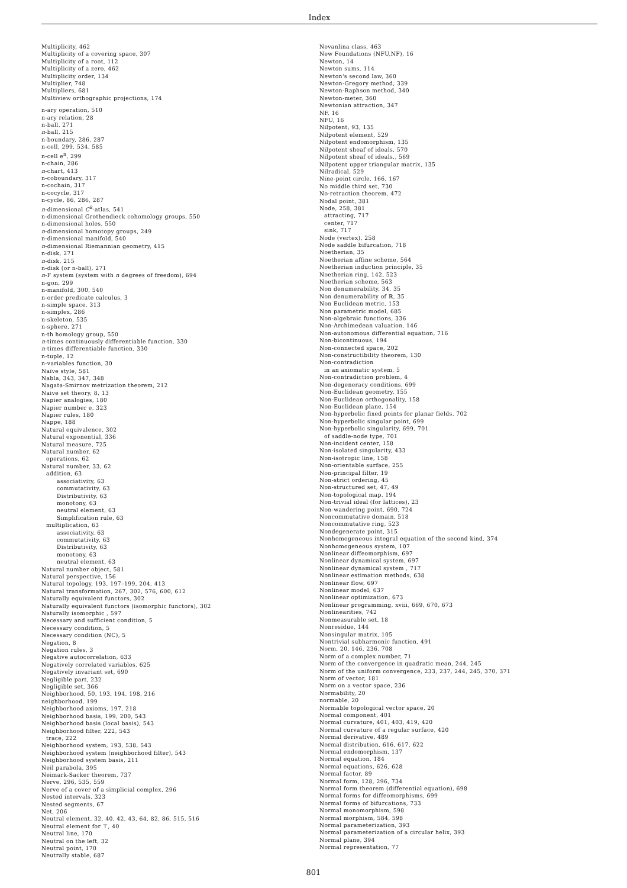Index
Multiplicity, 462
Multiplicity of a covering space, 307
Multiplicity of a root, 112
Multiplicity of a zero, 462
Multiplicity order, 134
Multiplier, 748
Multipliers, 681
Multiview orthographic projections, 174
n-ary operation, 510
n-ary relation, 28
n-ball, 271
n-ball, 215
n-boundary, 286, 287
n-cell, 299, 534, 585
n-cell e<sup>n</sup>, 299
n-chain, 286
n-chart, 413
n-coboundary, 317
n-cochain, 317
n-cocycle, 317
n-cycle, 86, 286, 287
n-dimensional C<sup>k</sup>-atlas, 541
n-dimensional Grothendieck cohomology groups, 550
n-dimensional holes, 550
n-dimensional homotopy groups, 249
n-dimensional manifold, 540
n-dimensional Riemannian geometry, 415
n-disk, 271
n-disk, 215
n-disk (or n-ball), 271
n-F system (system with n degrees of freedom), 694
n-gon, 299
n-manifold, 300, 540
n-order predicate calculus, 3
n-simple space, 313
n-simplex, 286
n-skeleton, 535
n-sphere, 271
n-th homology group, 550
n-times continuously differentiable function, 330
n-times differentiable function, 330
n-tuple, 12
n-variables function, 30
Naïve style, 581
Nabla, 343, 347, 348
Nagata-Smirnov metrization theorem, 212
Naive set theory, 8, 13
Napier analogies, 180
Napier number e, 323
Napier rules, 180
Nappe, 188
Natural equivalence, 302
Natural exponential, 336
Natural measure, 725
Natural number, 62
operations, 62
Natural number, 33, 62
addition, 63
associativity, 63
commutativity, 63
Distributivity, 63
monotony, 63
neutral element, 63
Simplification rule, 63
multiplication, 63
associativity, 63
commutativity, 63
Distributivity, 63
monotony, 63
neutral element, 63
Natural number object, 581
Natural perspective, 156
Natural topology, 193, 197–199, 204, 413
Natural transformation, 267, 302, 576, 600, 612
Naturally equivalent functors, 302
Naturally equivalent functors (isomorphic functors), 302
Naturally isomorphic , 597
Necessary and sufficient condition, 5
Necessary condition, 5
Necessary condition (NC), 5
Negation, 8
Negation rules, 3
Negative autocorrelation, 633
Negatively correlated variables, 625
Negatively invariant set, 690
Negligible part, 232
Negligible set, 366
Neighborhood, 50, 193, 194, 198, 216
neighborhood, 199
Neighborhood axioms, 197, 218
Neighborhood basis, 199, 200, 543
Neighborhood basis (local basis), 543
Neighborhood filter, 222, 543
trace, 222
Neighborhood system, 193, 538, 543
Neighborhood system (neighborhood filter), 543
Neighborhood system basis, 211
Neil parabola, 395
Neimark-Sacker theorem, 737
Nerve, 296, 535, 559
Nerve of a cover of a simplicial complex, 296
Nested intervals, 323
Nested segments, 67
Net, 206
Neutral element, 32, 40, 42, 43, 64, 82, 86, 515, 516
Neutral element for ⊤, 40
Neutral line, 170
Neutral on the left, 32
Neutral point, 170
Neutrally stable, 687
Nevanlina class, 463
New Foundations (NFU,NF), 16
Newton, 14
Newton sums, 114
Newton's second law, 360
Newton-Gregory method, 339
Newton-Raphson method, 340
Newton-meter, 360
Newtonian attraction, 347
NF, 16
NFU, 16
Nilpotent, 93, 135
Nilpotent element, 529
Nilpotent endomorphism, 135
Nilpotent sheaf of ideals, 570
Nilpotent sheaf of ideals,, 569
Nilpotent upper triangular matrix, 135
Nilradical, 529
Nine-point circle, 166, 167
No middle third set, 730
No-retraction theorem, 472
Nodal point, 381
Node, 258, 381
attracting, 717
center, 717
sink, 717
Node (vertex), 258
Node saddle bifurcation, 718
Noetherian, 35
Noetherian affine scheme, 564
Noetherian induction principle, 35
Noetherian ring, 142, 523
Noetherian scheme, 563
Non denumerability, 34, 35
Non denumerability of ℝ, 35
Non Euclidean metric, 153
Non parametric model, 685
Non-algebraic functions, 336
Non-Archimedean valuation, 146
Non-autonomous differential equation, 716
Non-bicontinuous, 194
Non-connected space, 202
Non-constructibility theorem, 130
Non-contradiction
in an axiomatic system, 5
Non-contradiction problem, 4
Non-degeneracy conditions, 699
Non-Euclidean geometry, 155
Non-Euclidean orthogonality, 158
Non-Euclidean plane, 154
Non-hyperbolic fixed points for planar fields, 702
Non-hyperbolic singular point, 699
Non-hyperbolic singularity, 699, 701
of saddle-node type, 701
Non-incident center, 158
Non-isolated singularity, 433
Non-isotropic line, 158
Non-orientable surface, 255
Non-principal filter, 19
Non-strict ordering, 45
Non-structured set, 47, 49
Non-topological map, 194
Non-trivial ideal (for lattices), 23
Non-wandering point, 690, 724
Noncommutative domain, 518
Noncommutative ring, 523
Nondegenerate point, 315
Nonhomogeneous integral equation of the second kind, 374
Nonhomogeneous system, 107
Nonlinear diffeomorphism, 697
Nonlinear dynamical system, 697
Nonlinear dynamical system , 717
Nonlinear estimation methods, 638
Nonlinear flow, 697
Nonlinear model, 637
Nonlinear optimization, 673
Nonlinear programming, xviii, 669, 670, 673
Nonlinearities, 742
Nonmeasurable set, 18
Nonresidue, 144
Nonsingular matrix, 105
Nontrivial subharmonic function, 491
Norm, 20, 146, 236, 708
Norm of a complex number, 71
Norm of the convergence in quadratic mean, 244, 245
Norm of the uniform convergence, 233, 237, 244, 245, 370, 371
Norm of vector, 181
Norm on a vector space, 236
Normability, 20
normable, 20
Normable topological vector space, 20
Normal component, 401
Normal curvature, 401, 403, 419, 420
Normal curvature of a regular surface, 420
Normal derivative, 489
Normal distribution, 616, 617, 622
Normal endomorphism, 137
Normal equation, 184
Normal equations, 626, 628
Normal factor, 89
Normal form, 128, 296, 734
Normal form theorem (differential equation), 698
Normal forms for diffeomorphisms, 699
Normal forms of bifurcations, 733
Normal monomorphism, 598
Normal morphism, 584, 598
Normal parameterization, 393
Normal parameterization of a circular helix, 393
Normal plane, 394
Normal representation, 77
801